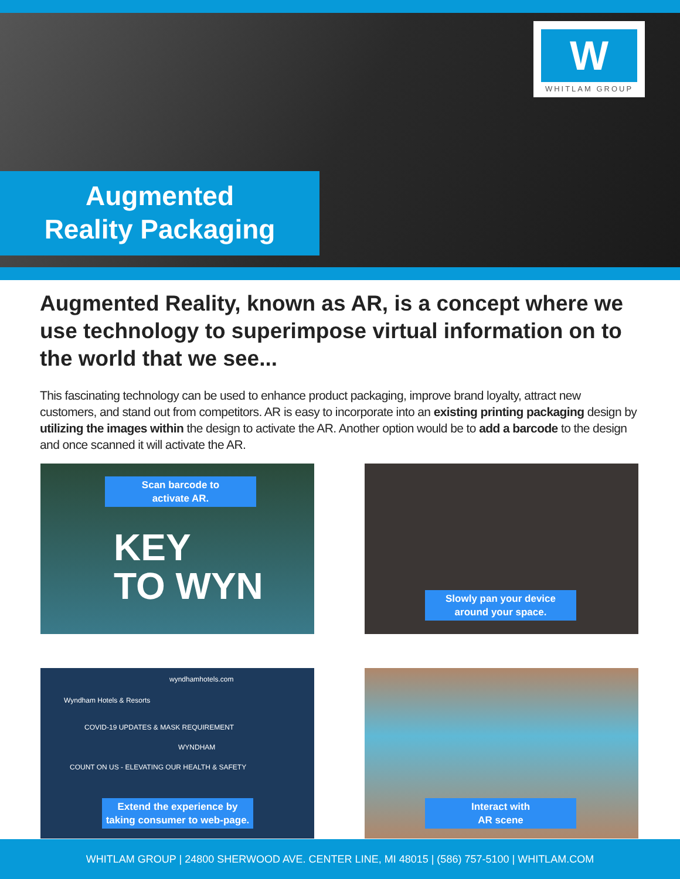W
WHITLAM GROUP
Augmented
Reality Packaging
Augmented Reality, known as AR, is a concept where we use technology to superimpose virtual information on to the world that we see...
This fascinating technology can be used to enhance product packaging, improve brand loyalty, attract new customers, and stand out from competitors. AR is easy to incorporate into an existing printing packaging design by utilizing the images within the design to activate the AR. Another option would be to add a barcode to the design and once scanned it will activate the AR.
Scan barcode to
activate AR.
KEY
TO WYN
Slowly pan your device
around your space.
wyndhamhotels.com
Wyndham Hotels & Resorts
COVID-19 UPDATES & MASK REQUIREMENT
WYNDHAM
COUNT ON US - ELEVATING OUR HEALTH & SAFETY
Extend the experience by
taking consumer to web-page.
Interact with
AR scene
WHITLAM GROUP | 24800 SHERWOOD AVE. CENTER LINE, MI 48015 | (586) 757-5100 | WHITLAM.COM